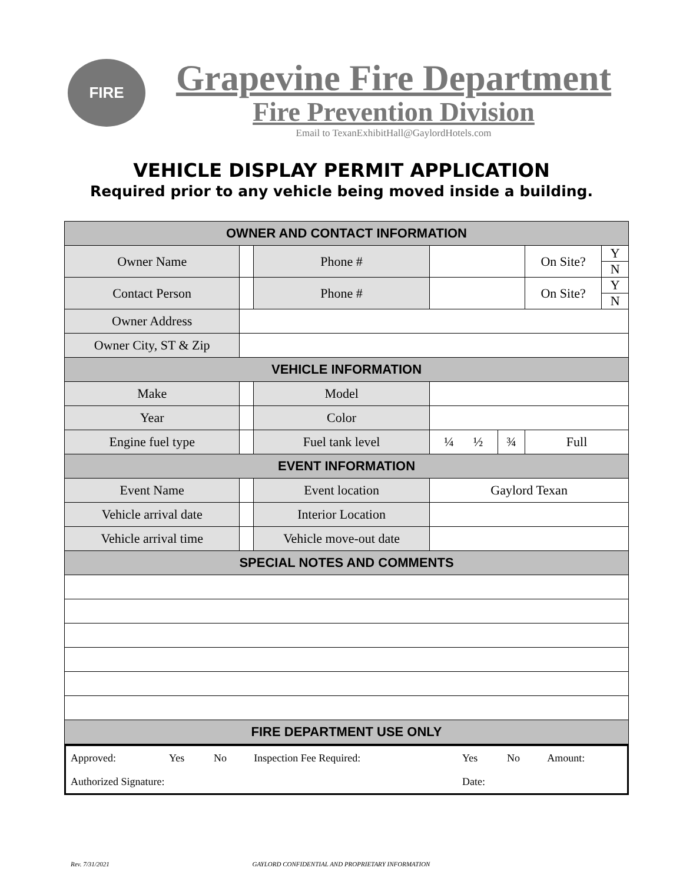FIRE
Grapevine Fire Department
Fire Prevention Division
Email to TexanExhibitHall@GaylordHotels.com
VEHICLE DISPLAY PERMIT APPLICATION
Required prior to any vehicle being moved inside a building.
| OWNER AND CONTACT INFORMATION | | | | | | |
| Owner Name | | Phone # | | | On Site? | Y |
| | | | | | | N |
| Contact Person | | Phone # | | | On Site? | Y |
| | | | | | | N |
| Owner Address | | | | | | |
| Owner City, ST & Zip | | | | | | |
| VEHICLE INFORMATION | | | | | | |
| Make | | Model | | | | |
| Year | | Color | | | | |
| Engine fuel type | | Fuel tank level | ¼ ½ | ¾ | Full | |
| EVENT INFORMATION | | | | | | |
| Event Name | | Event location | Gaylord Texan | | | |
| Vehicle arrival date | | Interior Location | | | | |
| Vehicle arrival time | | Vehicle move-out date | | | | |
| SPECIAL NOTES AND COMMENTS | | | | | | |
| FIRE DEPARTMENT USE ONLY | | | | | | |
| Approved: | Yes | No | Inspection Fee Required: | Yes | No | Amount: |
| Authorized Signature: | | | | Date: | | |
Rev. 7/31/2021 GAYLORD CONFIDENTIAL AND PROPRIETARY INFORMATION